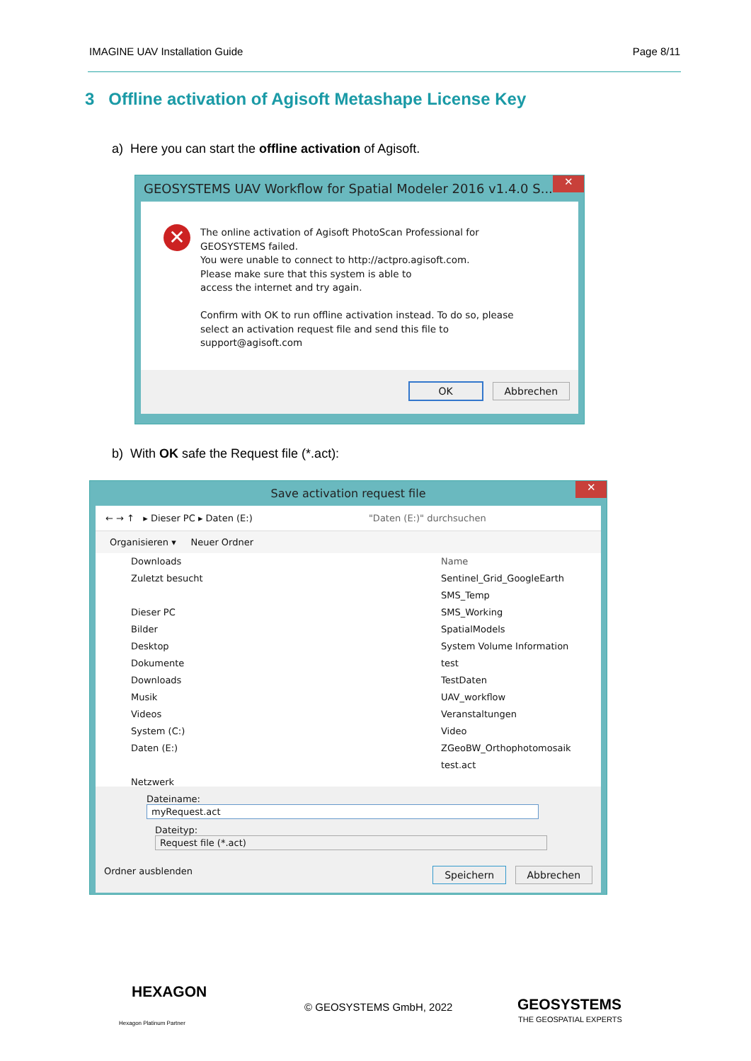IMAGINE UAV Installation Guide Page 8/11
3 Offline activation of Agisoft Metashape License Key
a) Here you can start the offline activation of Agisoft.
GEOSYSTEMS UAV Workflow for Spatial Modeler 2016 v1.4.0 S...
✕
✕
The online activation of Agisoft PhotoScan Professional for
GEOSYSTEMS failed.
You were unable to connect to http://actpro.agisoft.com.
Please make sure that this system is able to
access the internet and try again.
Confirm with OK to run offline activation instead. To do so, please
select an activation request file and send this file to
support@agisoft.com
OK Abbrechen
b) With OK safe the Request file (*.act):
Save activation request file
✕
← → ↑ ▸ Dieser PC ▸ Daten (E:) "Daten (E:)" durchsuchen
Organisieren ▾ Neuer Ordner
Downloads
Zuletzt besucht
Dieser PC
Bilder
Desktop
Dokumente
Downloads
Musik
Videos
System (C:)
Daten (E:)
Netzwerk
Name
Sentinel_Grid_GoogleEarth
SMS_Temp
SMS_Working
SpatialModels
System Volume Information
test
TestDaten
UAV_workflow
Veranstaltungen
Video
ZGeoBW_Orthophotomosaik
test.act
Dateiname: myRequest.act
Dateityp: Request file (*.act)
Ordner ausblenden Speichern Abbrechen
HEXAGON
Hexagon Platinum Partner
© GEOSYSTEMS GmbH, 2022 GEOSYSTEMS
THE GEOSPATIAL EXPERTS